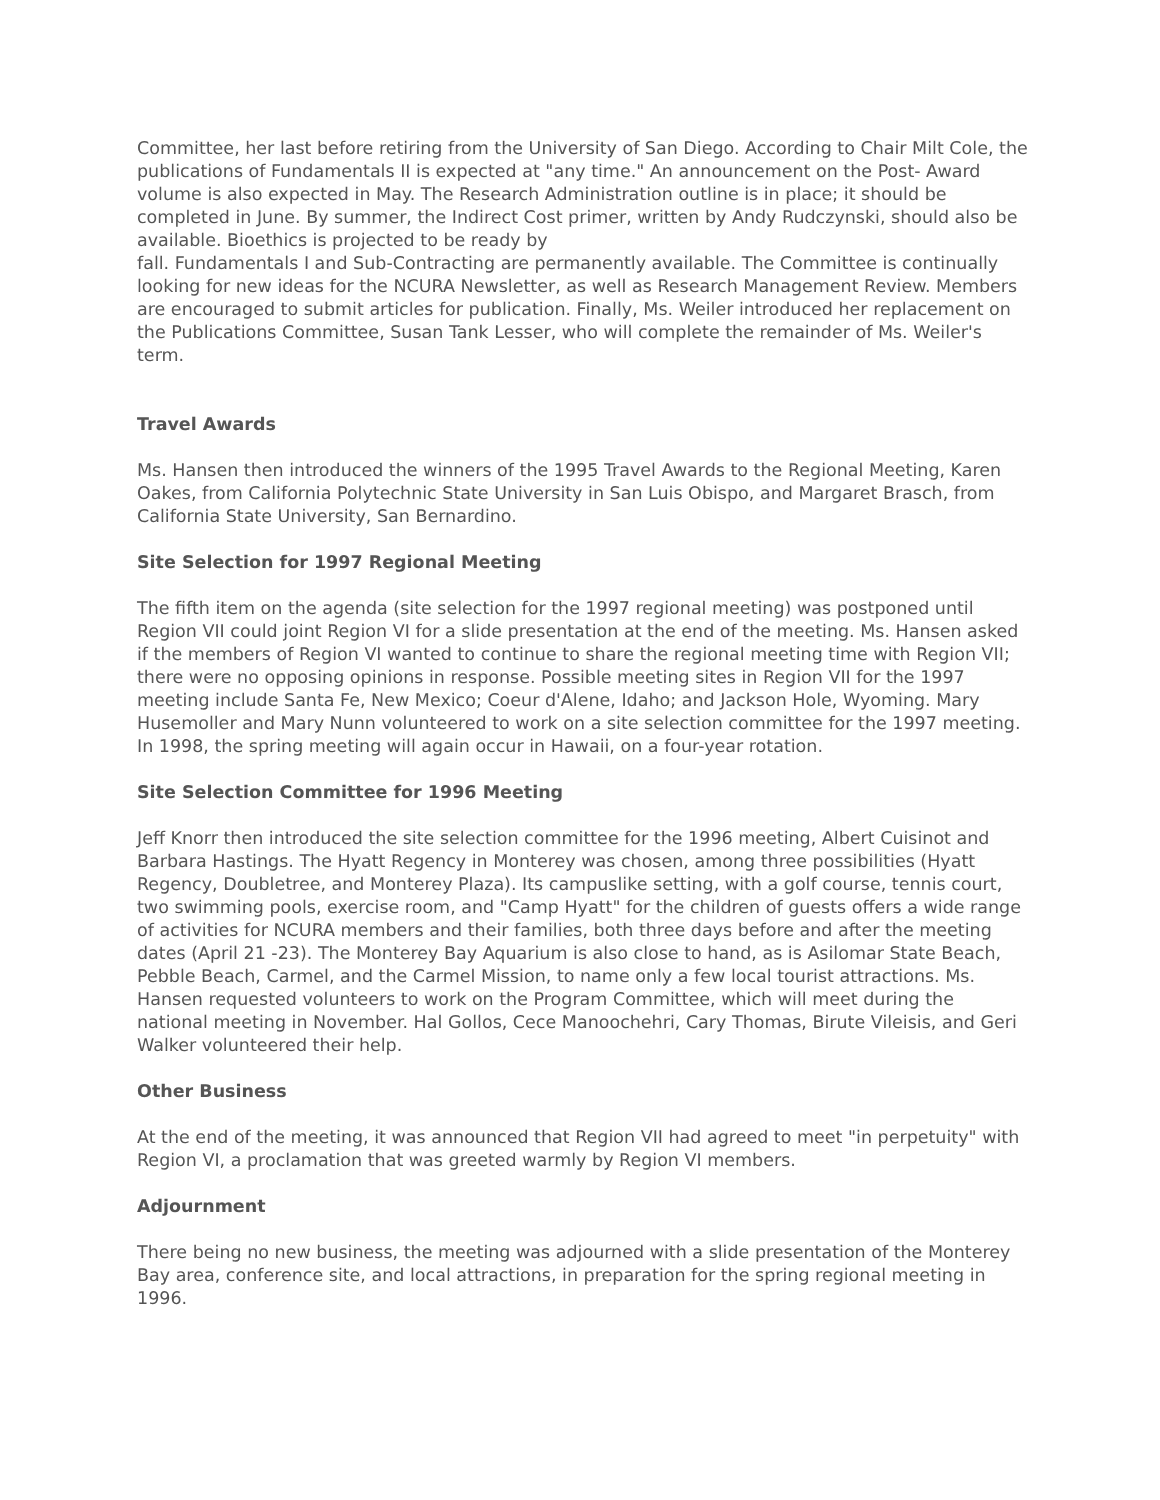Committee, her last before retiring from the University of San Diego. According to Chair Milt Cole, the publications of Fundamentals II is expected at "any time." An announcement on the Post- Award volume is also expected in May. The Research Administration outline is in place; it should be completed in June. By summer, the Indirect Cost primer, written by Andy Rudczynski, should also be available. Bioethics is projected to be ready by
fall. Fundamentals I and Sub-Contracting are permanently available. The Committee is continually looking for new ideas for the NCURA Newsletter, as well as Research Management Review. Members are encouraged to submit articles for publication. Finally, Ms. Weiler introduced her replacement on the Publications Committee, Susan Tank Lesser, who will complete the remainder of Ms. Weiler's term.
Travel Awards
Ms. Hansen then introduced the winners of the 1995 Travel Awards to the Regional Meeting, Karen Oakes, from California Polytechnic State University in San Luis Obispo, and Margaret Brasch, from California State University, San Bernardino.
Site Selection for 1997 Regional Meeting
The fifth item on the agenda (site selection for the 1997 regional meeting) was postponed until Region VII could joint Region VI for a slide presentation at the end of the meeting. Ms. Hansen asked if the members of Region VI wanted to continue to share the regional meeting time with Region VII; there were no opposing opinions in response. Possible meeting sites in Region VII for the 1997 meeting include Santa Fe, New Mexico; Coeur d'Alene, Idaho; and Jackson Hole, Wyoming. Mary Husemoller and Mary Nunn volunteered to work on a site selection committee for the 1997 meeting. In 1998, the spring meeting will again occur in Hawaii, on a four-year rotation.
Site Selection Committee for 1996 Meeting
Jeff Knorr then introduced the site selection committee for the 1996 meeting, Albert Cuisinot and Barbara Hastings. The Hyatt Regency in Monterey was chosen, among three possibilities (Hyatt Regency, Doubletree, and Monterey Plaza). Its campuslike setting, with a golf course, tennis court, two swimming pools, exercise room, and "Camp Hyatt" for the children of guests offers a wide range of activities for NCURA members and their families, both three days before and after the meeting dates (April 21 -23). The Monterey Bay Aquarium is also close to hand, as is Asilomar State Beach, Pebble Beach, Carmel, and the Carmel Mission, to name only a few local tourist attractions. Ms. Hansen requested volunteers to work on the Program Committee, which will meet during the national meeting in November. Hal Gollos, Cece Manoochehri, Cary Thomas, Birute Vileisis, and Geri Walker volunteered their help.
Other Business
At the end of the meeting, it was announced that Region VII had agreed to meet "in perpetuity" with Region VI, a proclamation that was greeted warmly by Region VI members.
Adjournment
There being no new business, the meeting was adjourned with a slide presentation of the Monterey Bay area, conference site, and local attractions, in preparation for the spring regional meeting in 1996.